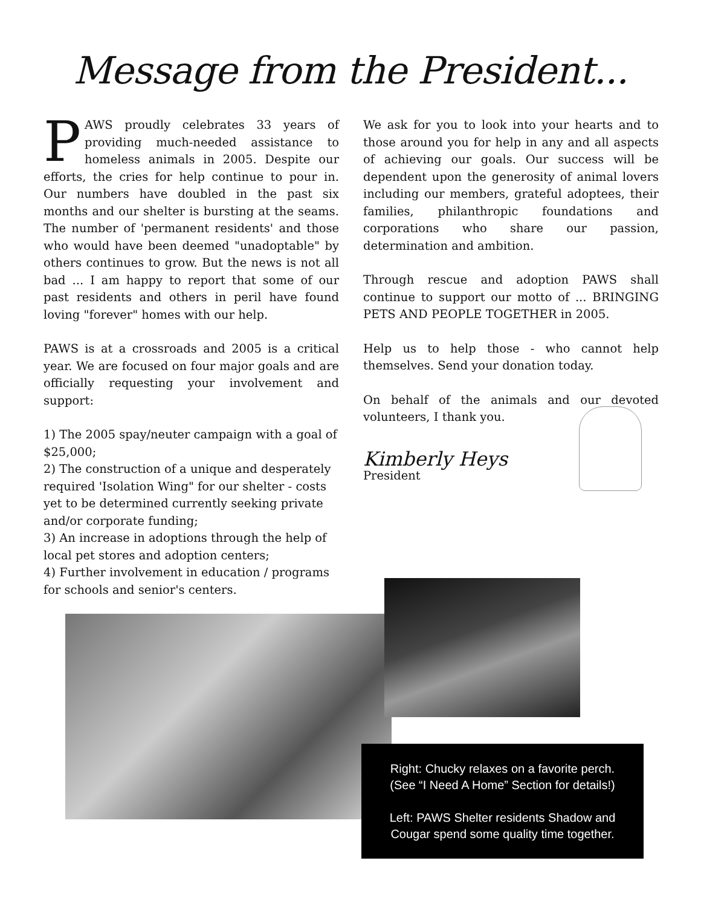Message from the President...
PAWS proudly celebrates 33 years of providing much-needed assistance to homeless animals in 2005. Despite our efforts, the cries for help continue to pour in. Our numbers have doubled in the past six months and our shelter is bursting at the seams. The number of 'permanent residents' and those who would have been deemed "unadoptable" by others continues to grow. But the news is not all bad ... I am happy to report that some of our past residents and others in peril have found loving "forever" homes with our help.
PAWS is at a crossroads and 2005 is a critical year. We are focused on four major goals and are officially requesting your involvement and support:
1) The 2005 spay/neuter campaign with a goal of $25,000;
2) The construction of a unique and desperately required 'Isolation Wing" for our shelter - costs yet to be determined currently seeking private and/or corporate funding;
3) An increase in adoptions through the help of local pet stores and adoption centers;
4) Further involvement in education / programs for schools and senior's centers.
We ask for you to look into your hearts and to those around you for help in any and all aspects of achieving our goals. Our success will be dependent upon the generosity of animal lovers including our members, grateful adoptees, their families, philanthropic foundations and corporations who share our passion, determination and ambition.
Through rescue and adoption PAWS shall continue to support our motto of ... BRINGING PETS AND PEOPLE TOGETHER in 2005.
Help us to help those - who cannot help themselves. Send your donation today.
On behalf of the animals and our devoted volunteers, I thank you.
Kimberly Heys
President
Right: Chucky relaxes on a favorite perch.
(See “I Need A Home” Section for details!)
Left: PAWS Shelter residents Shadow and
Cougar spend some quality time together.